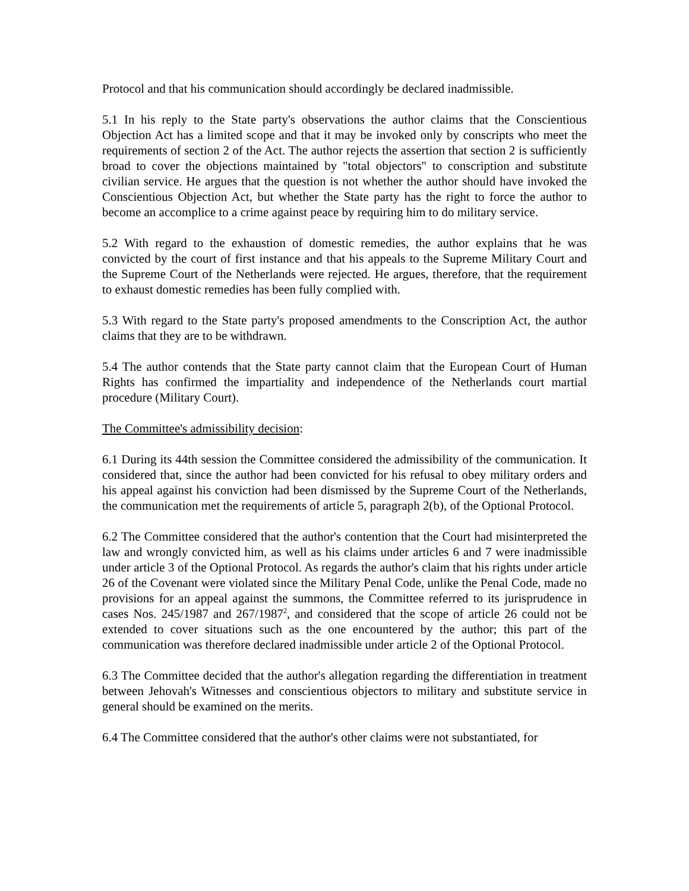Protocol and that his communication should accordingly be declared inadmissible.
5.1 In his reply to the State party's observations the author claims that the Conscientious Objection Act has a limited scope and that it may be invoked only by conscripts who meet the requirements of section 2 of the Act. The author rejects the assertion that section 2 is sufficiently broad to cover the objections maintained by "total objectors" to conscription and substitute civilian service. He argues that the question is not whether the author should have invoked the Conscientious Objection Act, but whether the State party has the right to force the author to become an accomplice to a crime against peace by requiring him to do military service.
5.2 With regard to the exhaustion of domestic remedies, the author explains that he was convicted by the court of first instance and that his appeals to the Supreme Military Court and the Supreme Court of the Netherlands were rejected. He argues, therefore, that the requirement to exhaust domestic remedies has been fully complied with.
5.3 With regard to the State party's proposed amendments to the Conscription Act, the author claims that they are to be withdrawn.
5.4 The author contends that the State party cannot claim that the European Court of Human Rights has confirmed the impartiality and independence of the Netherlands court martial procedure (Military Court).
The Committee's admissibility decision:
6.1 During its 44th session the Committee considered the admissibility of the communication. It considered that, since the author had been convicted for his refusal to obey military orders and his appeal against his conviction had been dismissed by the Supreme Court of the Netherlands, the communication met the requirements of article 5, paragraph 2(b), of the Optional Protocol.
6.2 The Committee considered that the author's contention that the Court had misinterpreted the law and wrongly convicted him, as well as his claims under articles 6 and 7 were inadmissible under article 3 of the Optional Protocol. As regards the author's claim that his rights under article 26 of the Covenant were violated since the Military Penal Code, unlike the Penal Code, made no provisions for an appeal against the summons, the Committee referred to its jurisprudence in cases Nos. 245/1987 and 267/1987<sup>2</sup>, and considered that the scope of article 26 could not be extended to cover situations such as the one encountered by the author; this part of the communication was therefore declared inadmissible under article 2 of the Optional Protocol.
6.3 The Committee decided that the author's allegation regarding the differentiation in treatment between Jehovah's Witnesses and conscientious objectors to military and substitute service in general should be examined on the merits.
6.4 The Committee considered that the author's other claims were not substantiated, for